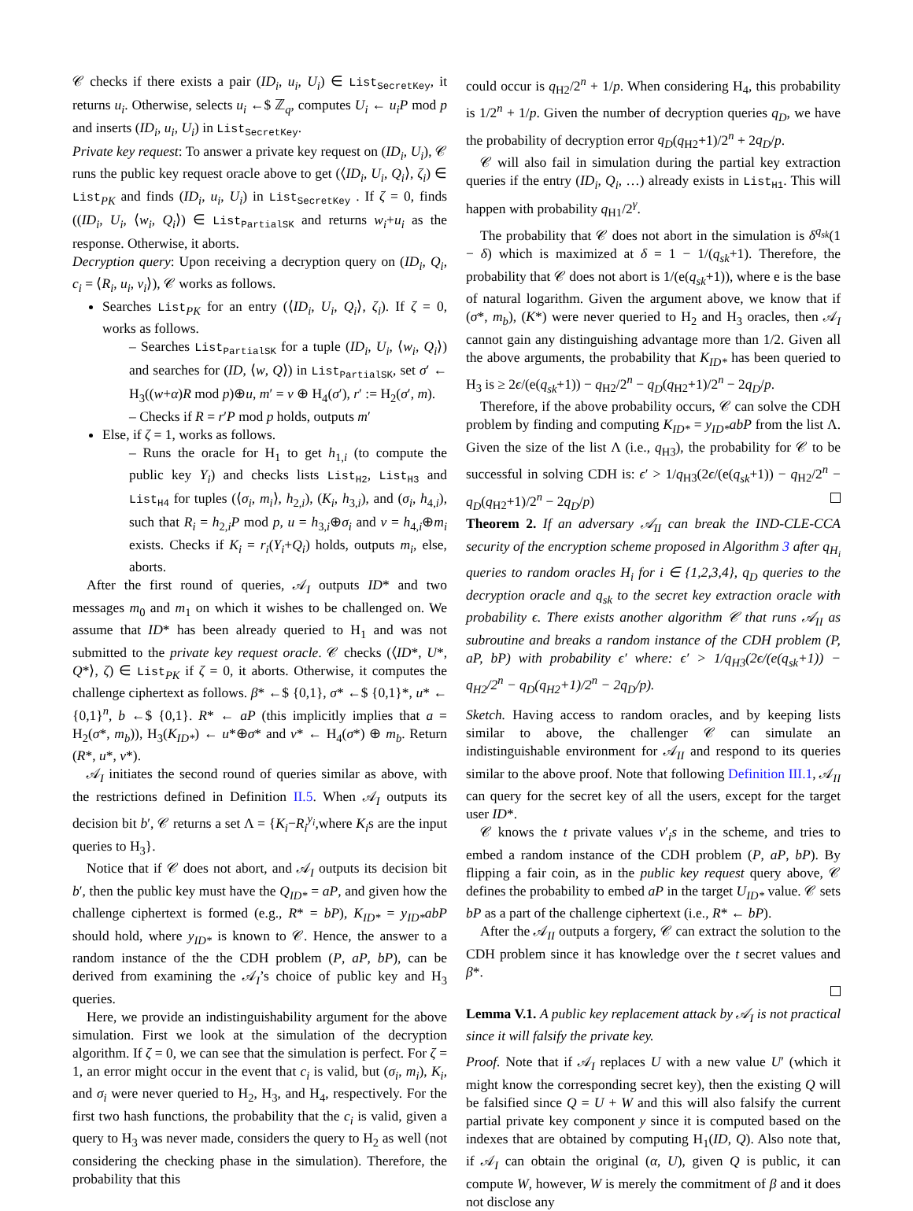𝒞 checks if there exists a pair (ID<sub>i</sub>, u<sub>i</sub>, U<sub>i</sub>) ∈ List<sub>SecretKey</sub>, it returns u<sub>i</sub>. Otherwise, selects u<sub>i</sub> ←$ ℤ<sub>q</sub>, computes U<sub>i</sub> ← u<sub>i</sub>P mod p and inserts (ID<sub>i</sub>, u<sub>i</sub>, U<sub>i</sub>) in List<sub>SecretKey</sub>.
Private key request: To answer a private key request on (ID<sub>i</sub>, U<sub>i</sub>), 𝒞 runs the public key request oracle above to get (⟨ID<sub>i</sub>, U<sub>i</sub>, Q<sub>i</sub>⟩, ζ<sub>i</sub>) ∈ List<sub>PK</sub> and finds (ID<sub>i</sub>, u<sub>i</sub>, U<sub>i</sub>) in List<sub>SecretKey</sub> . If ζ = 0, finds ((ID<sub>i</sub>, U<sub>i</sub>, ⟨w<sub>i</sub>, Q<sub>i</sub>⟩) ∈ List<sub>PartialSK</sub> and returns w<sub>i</sub>+u<sub>i</sub> as the response. Otherwise, it aborts.
Decryption query: Upon receiving a decryption query on (ID<sub>i</sub>, Q<sub>i</sub>, c<sub>i</sub> = ⟨R<sub>i</sub>, u<sub>i</sub>, v<sub>i</sub>⟩), 𝒞 works as follows.
Searches List<sub>PK</sub> for an entry (⟨ID<sub>i</sub>, U<sub>i</sub>, Q<sub>i</sub>⟩, ζ<sub>i</sub>). If ζ = 0, works as follows.
– Searches List<sub>PartialSK</sub> for a tuple (ID<sub>i</sub>, U<sub>i</sub>, ⟨w<sub>i</sub>, Q<sub>i</sub>⟩) and searches for (ID, ⟨w, Q⟩) in List<sub>PartialSK</sub>, set σ′ ← H<sub>3</sub>((w+α)R mod p)⊕u, m′ = v ⊕ H<sub>4</sub>(σ′), r′ := H<sub>2</sub>(σ′, m).
– Checks if R = r′P mod p holds, outputs m′
Else, if ζ = 1, works as follows.
– Runs the oracle for H<sub>1</sub> to get h<sub>1,i</sub> (to compute the public key Y<sub>i</sub>) and checks lists List<sub>H2</sub>, List<sub>H3</sub> and List<sub>H4</sub> for tuples (⟨σ<sub>i</sub>, m<sub>i</sub>⟩, h<sub>2,i</sub>), (K<sub>i</sub>, h<sub>3,i</sub>), and (σ<sub>i</sub>, h<sub>4,i</sub>), such that R<sub>i</sub> = h<sub>2,i</sub>P mod p, u = h<sub>3,i</sub>⊕σ<sub>i</sub> and v = h<sub>4,i</sub>⊕m<sub>i</sub> exists. Checks if K<sub>i</sub> = r<sub>i</sub>(Y<sub>i</sub>+Q<sub>i</sub>) holds, outputs m<sub>i</sub>, else, aborts.
After the first round of queries, 𝒜<sub>I</sub> outputs ID* and two messages m<sub>0</sub> and m<sub>1</sub> on which it wishes to be challenged on. We assume that ID* has been already queried to H<sub>1</sub> and was not submitted to the private key request oracle. 𝒞 checks (⟨ID*, U*, Q*⟩, ζ) ∈ List<sub>PK</sub> if ζ = 0, it aborts. Otherwise, it computes the challenge ciphertext as follows. β* ←$ {0,1}, σ* ←$ {0,1}*, u* ← {0,1}<sup>n</sup>, b ←$ {0,1}. R* ← aP (this implicitly implies that a = H<sub>2</sub>(σ*, m<sub>b</sub>)), H<sub>3</sub>(K<sub>ID*</sub>) ← u*⊕σ* and v* ← H<sub>4</sub>(σ*) ⊕ m<sub>b</sub>. Return (R*, u*, v*).
𝒜<sub>I</sub> initiates the second round of queries similar as above, with the restrictions defined in Definition II.5. When 𝒜<sub>I</sub> outputs its decision bit b′, 𝒞 returns a set Λ = {K<sub>i</sub>−R<sub>i</sub><sup>y<sub>i</sub></sup>,where K<sub>i</sub>s are the input queries to H<sub>3</sub>}.
Notice that if 𝒞 does not abort, and 𝒜<sub>I</sub> outputs its decision bit b′, then the public key must have the Q<sub>ID*</sub> = aP, and given how the challenge ciphertext is formed (e.g., R* = bP), K<sub>ID*</sub> = y<sub>ID*</sub>abP should hold, where y<sub>ID*</sub> is known to 𝒞. Hence, the answer to a random instance of the the CDH problem (P, aP, bP), can be derived from examining the 𝒜<sub>I</sub>’s choice of public key and H<sub>3</sub> queries.
Here, we provide an indistinguishability argument for the above simulation. First we look at the simulation of the decryption algorithm. If ζ = 0, we can see that the simulation is perfect. For ζ = 1, an error might occur in the event that c<sub>i</sub> is valid, but (σ<sub>i</sub>, m<sub>i</sub>), K<sub>i</sub>, and σ<sub>i</sub> were never queried to H<sub>2</sub>, H<sub>3</sub>, and H<sub>4</sub>, respectively. For the first two hash functions, the probability that the c<sub>i</sub> is valid, given a query to H<sub>3</sub> was never made, considers the query to H<sub>2</sub> as well (not considering the checking phase in the simulation). Therefore, the probability that this
could occur is q<sub>H2</sub>/2<sup>n</sup> + 1/p. When considering H<sub>4</sub>, this probability is 1/2<sup>n</sup> + 1/p. Given the number of decryption queries q<sub>D</sub>, we have the probability of decryption error q<sub>D</sub>(q<sub>H2</sub>+1)/2<sup>n</sup> + 2q<sub>D</sub>/p.
𝒞 will also fail in simulation during the partial key extraction queries if the entry (ID<sub>i</sub>, Q<sub>i</sub>, …) already exists in List<sub>H1</sub>. This will happen with probability q<sub>H1</sub>/2<sup>γ</sup>.
The probability that 𝒞 does not abort in the simulation is δ<sup>q<sub>sk</sub></sup>(1 − δ) which is maximized at δ = 1 − 1/(q<sub>sk</sub>+1). Therefore, the probability that 𝒞 does not abort is 1/(e(q<sub>sk</sub>+1)), where e is the base of natural logarithm. Given the argument above, we know that if (σ*, m<sub>b</sub>), (K*) were never queried to H<sub>2</sub> and H<sub>3</sub> oracles, then 𝒜<sub>I</sub> cannot gain any distinguishing advantage more than 1/2. Given all the above arguments, the probability that K<sub>ID*</sub> has been queried to H<sub>3</sub> is ≥ 2ϵ/(e(q<sub>sk</sub>+1)) − q<sub>H2</sub>/2<sup>n</sup> − q<sub>D</sub>(q<sub>H2</sub>+1)/2<sup>n</sup> − 2q<sub>D</sub>/p.
Therefore, if the above probability occurs, 𝒞 can solve the CDH problem by finding and computing K<sub>ID*</sub> = y<sub>ID*</sub>abP from the list Λ. Given the size of the list Λ (i.e., q<sub>H3</sub>), the probability for 𝒞 to be successful in solving CDH is: ϵ′ > 1/q<sub>H3</sub>(2ϵ/(e(q<sub>sk</sub>+1)) − q<sub>H2</sub>/2<sup>n</sup> − q<sub>D</sub>(q<sub>H2</sub>+1)/2<sup>n</sup> − 2q<sub>D</sub>/p)
Theorem 2. If an adversary 𝒜<sub>II</sub> can break the IND-CLE-CCA security of the encryption scheme proposed in Algorithm 3 after q<sub>H<sub>i</sub></sub> queries to random oracles H<sub>i</sub> for i ∈ {1,2,3,4}, q<sub>D</sub> queries to the decryption oracle and q<sub>sk</sub> to the secret key extraction oracle with probability ϵ. There exists another algorithm 𝒞 that runs 𝒜<sub>II</sub> as subroutine and breaks a random instance of the CDH problem (P, aP, bP) with probability ϵ′ where: ϵ′ > 1/q<sub>H3</sub>(2ϵ/(e(q<sub>sk</sub>+1)) − q<sub>H2</sub>/2<sup>n</sup> − q<sub>D</sub>(q<sub>H2</sub>+1)/2<sup>n</sup> − 2q<sub>D</sub>/p).
Sketch. Having access to random oracles, and by keeping lists similar to above, the challenger 𝒞 can simulate an indistinguishable environment for 𝒜<sub>II</sub> and respond to its queries similar to the above proof. Note that following Definition III.1, 𝒜<sub>II</sub> can query for the secret key of all the users, except for the target user ID*.
𝒞 knows the t private values v′<sub>i</sub>s in the scheme, and tries to embed a random instance of the CDH problem (P, aP, bP). By flipping a fair coin, as in the public key request query above, 𝒞 defines the probability to embed aP in the target U<sub>ID*</sub> value. 𝒞 sets bP as a part of the challenge ciphertext (i.e., R* ← bP).
After the 𝒜<sub>II</sub> outputs a forgery, 𝒞 can extract the solution to the CDH problem since it has knowledge over the t secret values and β*.
Lemma V.1. A public key replacement attack by 𝒜<sub>I</sub> is not practical since it will falsify the private key.
Proof. Note that if 𝒜<sub>I</sub> replaces U with a new value U′ (which it might know the corresponding secret key), then the existing Q will be falsified since Q = U + W and this will also falsify the current partial private key component y since it is computed based on the indexes that are obtained by computing H<sub>1</sub>(ID, Q). Also note that, if 𝒜<sub>I</sub> can obtain the original (α, U), given Q is public, it can compute W, however, W is merely the commitment of β and it does not disclose any